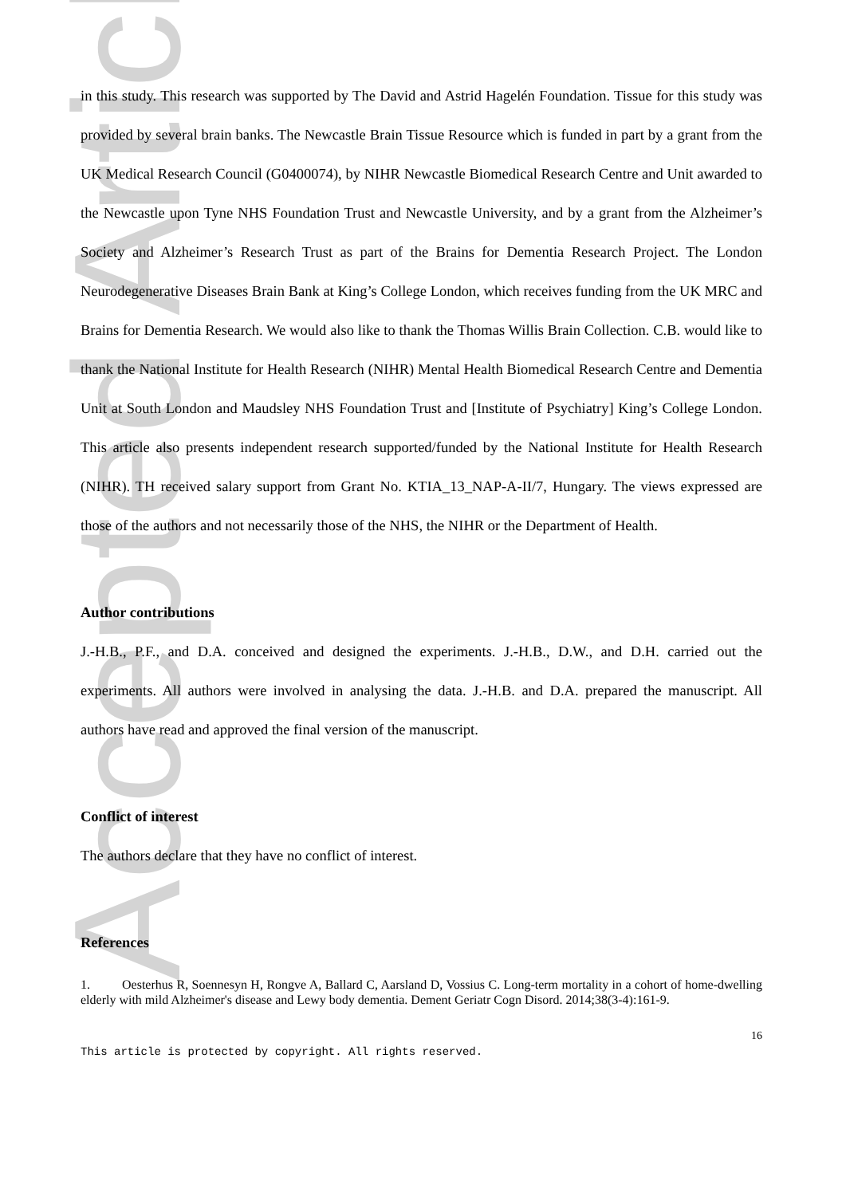Accepted Article
in this study. This research was supported by The David and Astrid Hagelén Foundation. Tissue for this study was provided by several brain banks. The Newcastle Brain Tissue Resource which is funded in part by a grant from the UK Medical Research Council (G0400074), by NIHR Newcastle Biomedical Research Centre and Unit awarded to the Newcastle upon Tyne NHS Foundation Trust and Newcastle University, and by a grant from the Alzheimer’s Society and Alzheimer’s Research Trust as part of the Brains for Dementia Research Project. The London Neurodegenerative Diseases Brain Bank at King’s College London, which receives funding from the UK MRC and Brains for Dementia Research. We would also like to thank the Thomas Willis Brain Collection. C.B. would like to thank the National Institute for Health Research (NIHR) Mental Health Biomedical Research Centre and Dementia Unit at South London and Maudsley NHS Foundation Trust and [Institute of Psychiatry] King’s College London. This article also presents independent research supported/funded by the National Institute for Health Research (NIHR). TH received salary support from Grant No. KTIA_13_NAP-A-II/7, Hungary. The views expressed are those of the authors and not necessarily those of the NHS, the NIHR or the Department of Health.
Author contributions
J.-H.B., P.F., and D.A. conceived and designed the experiments. J.-H.B., D.W., and D.H. carried out the experiments. All authors were involved in analysing the data. J.-H.B. and D.A. prepared the manuscript. All authors have read and approved the final version of the manuscript.
Conflict of interest
The authors declare that they have no conflict of interest.
References
1. Oesterhus R, Soennesyn H, Rongve A, Ballard C, Aarsland D, Vossius C. Long-term mortality in a cohort of home-dwelling elderly with mild Alzheimer's disease and Lewy body dementia. Dement Geriatr Cogn Disord. 2014;38(3-4):161-9.
16
This article is protected by copyright. All rights reserved.